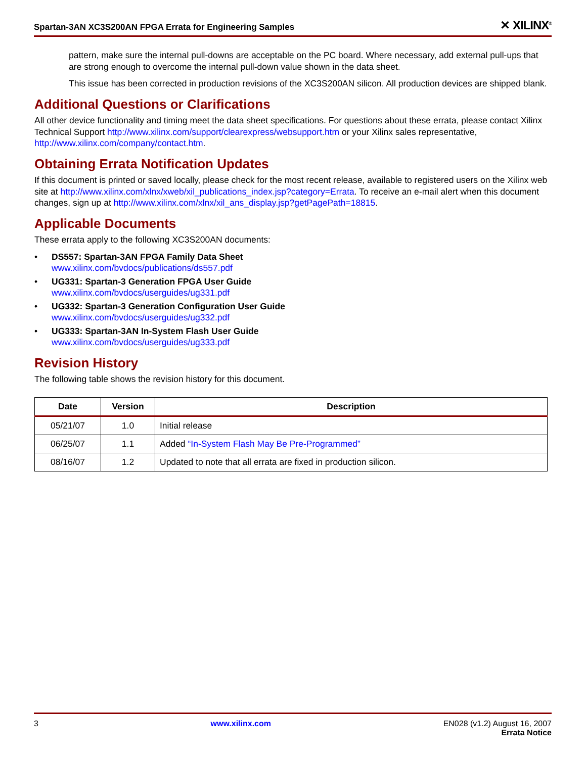Spartan-3AN XC3S200AN FPGA Errata for Engineering Samples ✕ XILINX<sup>®</sup>
pattern, make sure the internal pull-downs are acceptable on the PC board. Where necessary, add external pull-ups that are strong enough to overcome the internal pull-down value shown in the data sheet.
This issue has been corrected in production revisions of the XC3S200AN silicon. All production devices are shipped blank.
Additional Questions or Clarifications
All other device functionality and timing meet the data sheet specifications. For questions about these errata, please contact Xilinx Technical Support http://www.xilinx.com/support/clearexpress/websupport.htm or your Xilinx sales representative, http://www.xilinx.com/company/contact.htm.
Obtaining Errata Notification Updates
If this document is printed or saved locally, please check for the most recent release, available to registered users on the Xilinx web site at http://www.xilinx.com/xlnx/xweb/xil_publications_index.jsp?category=Errata. To receive an e-mail alert when this document changes, sign up at http://www.xilinx.com/xlnx/xil_ans_display.jsp?getPagePath=18815.
Applicable Documents
These errata apply to the following XC3S200AN documents:
• DS557: Spartan-3AN FPGA Family Data Sheet
www.xilinx.com/bvdocs/publications/ds557.pdf
• UG331: Spartan-3 Generation FPGA User Guide
www.xilinx.com/bvdocs/userguides/ug331.pdf
• UG332: Spartan-3 Generation Configuration User Guide
www.xilinx.com/bvdocs/userguides/ug332.pdf
• UG333: Spartan-3AN In-System Flash User Guide
www.xilinx.com/bvdocs/userguides/ug333.pdf
Revision History
The following table shows the revision history for this document.
| Date | Version | Description |
| --- | --- | --- |
| 05/21/07 | 1.0 | Initial release |
| 06/25/07 | 1.1 | Added “In-System Flash May Be Pre-Programmed” |
| 08/16/07 | 1.2 | Updated to note that all errata are fixed in production silicon. |
3 www.xilinx.com EN028 (v1.2) August 16, 2007
Errata Notice